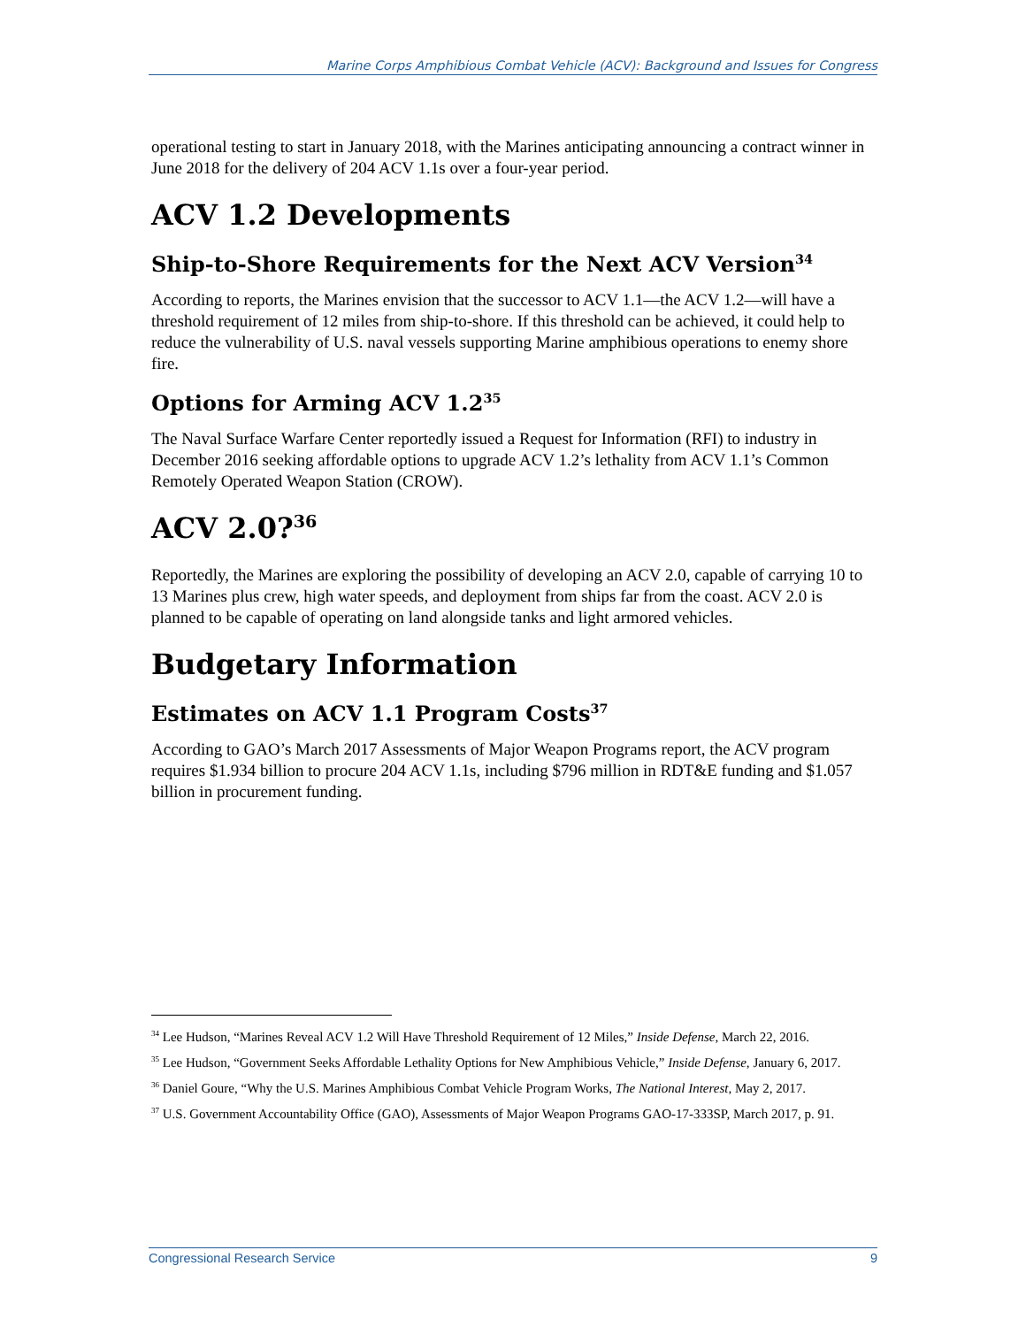Marine Corps Amphibious Combat Vehicle (ACV): Background and Issues for Congress
operational testing to start in January 2018, with the Marines anticipating announcing a contract winner in June 2018 for the delivery of 204 ACV 1.1s over a four-year period.
ACV 1.2 Developments
Ship-to-Shore Requirements for the Next ACV Version<sup>34</sup>
According to reports, the Marines envision that the successor to ACV 1.1—the ACV 1.2—will have a threshold requirement of 12 miles from ship-to-shore. If this threshold can be achieved, it could help to reduce the vulnerability of U.S. naval vessels supporting Marine amphibious operations to enemy shore fire.
Options for Arming ACV 1.2<sup>35</sup>
The Naval Surface Warfare Center reportedly issued a Request for Information (RFI) to industry in December 2016 seeking affordable options to upgrade ACV 1.2’s lethality from ACV 1.1’s Common Remotely Operated Weapon Station (CROW).
ACV 2.0?<sup>36</sup>
Reportedly, the Marines are exploring the possibility of developing an ACV 2.0, capable of carrying 10 to 13 Marines plus crew, high water speeds, and deployment from ships far from the coast. ACV 2.0 is planned to be capable of operating on land alongside tanks and light armored vehicles.
Budgetary Information
Estimates on ACV 1.1 Program Costs<sup>37</sup>
According to GAO’s March 2017 Assessments of Major Weapon Programs report, the ACV program requires $1.934 billion to procure 204 ACV 1.1s, including $796 million in RDT&E funding and $1.057 billion in procurement funding.
<sup>34</sup> Lee Hudson, “Marines Reveal ACV 1.2 Will Have Threshold Requirement of 12 Miles,” Inside Defense, March 22, 2016.
<sup>35</sup> Lee Hudson, “Government Seeks Affordable Lethality Options for New Amphibious Vehicle,” Inside Defense, January 6, 2017.
<sup>36</sup> Daniel Goure, “Why the U.S. Marines Amphibious Combat Vehicle Program Works, The National Interest, May 2, 2017.
<sup>37</sup> U.S. Government Accountability Office (GAO), Assessments of Major Weapon Programs GAO-17-333SP, March 2017, p. 91.
Congressional Research Service 9